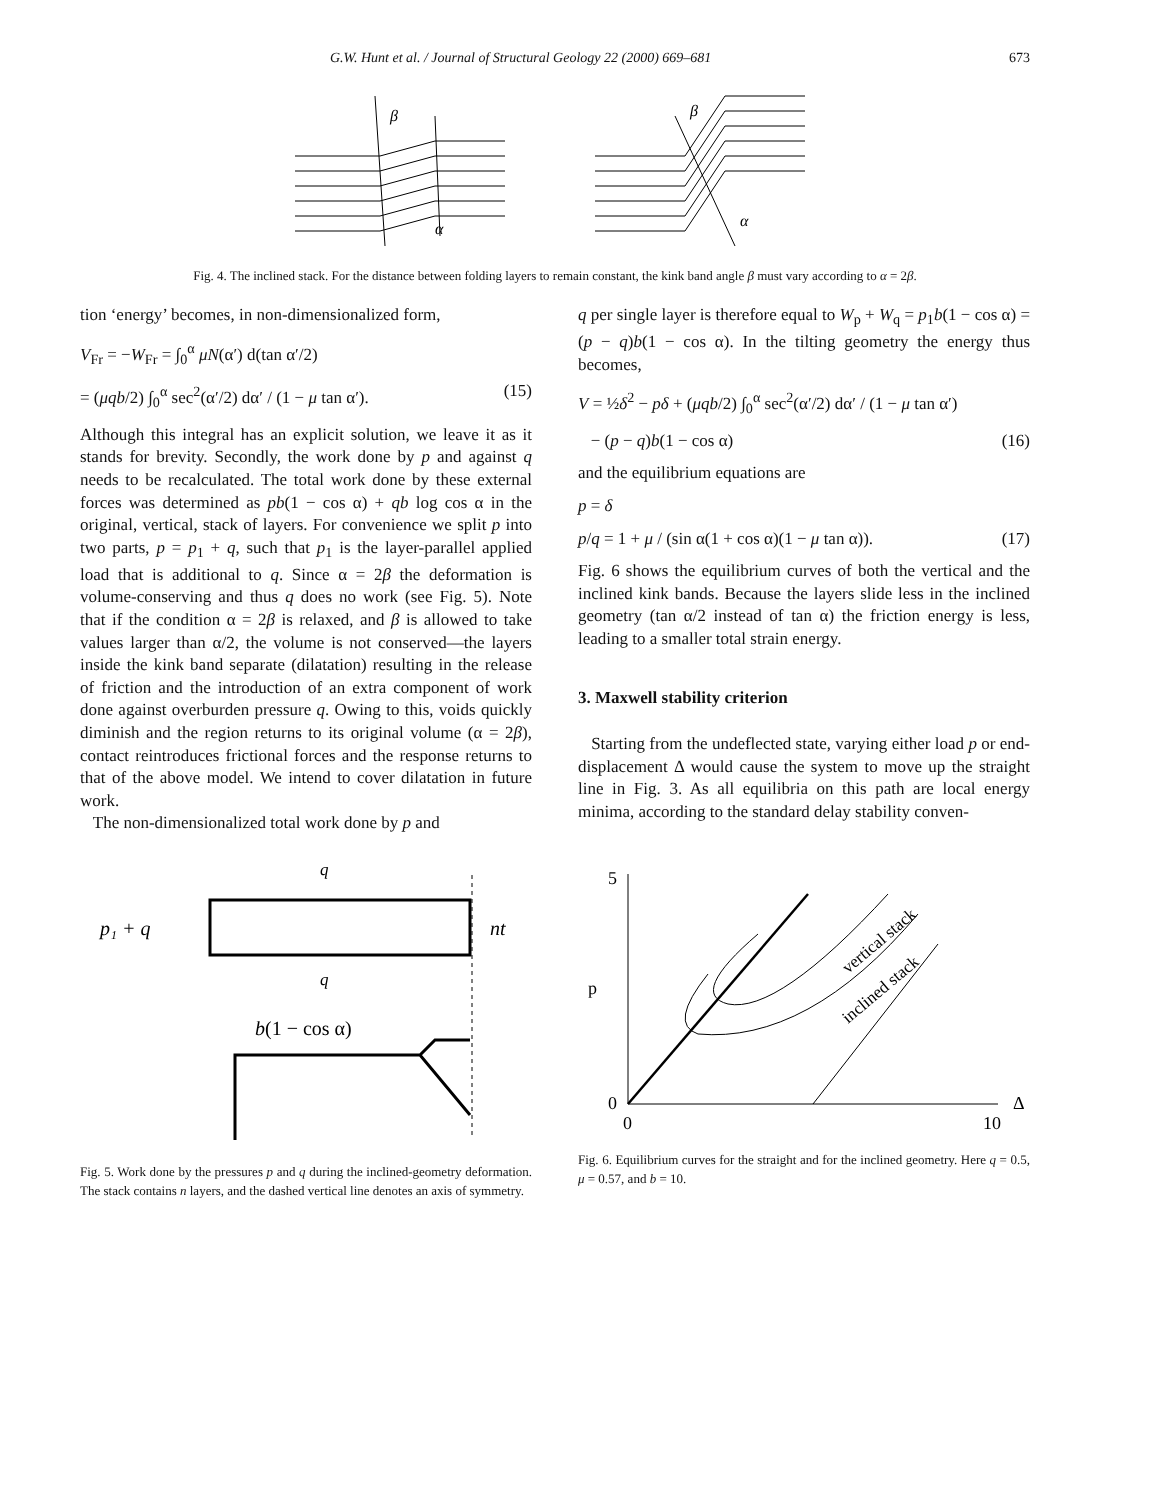G.W. Hunt et al. / Journal of Structural Geology 22 (2000) 669–681 673
β
α
β
α
Fig. 4. The inclined stack. For the distance between folding layers to remain constant, the kink band angle β must vary according to α = 2β.
tion ‘energy’ becomes, in non-dimensionalized form,
V<sub>Fr</sub> = −W<sub>Fr</sub> = ∫<sub>0</sub><sup>α</sup> μN(α′) d(tan α′/2)
= (μqb/2) ∫<sub>0</sub><sup>α</sup> sec<sup>2</sup>(α′/2) dα′ / (1 − μ tan α′). (15)
Although this integral has an explicit solution, we leave it as it stands for brevity. Secondly, the work done by p and against q needs to be recalculated. The total work done by these external forces was determined as pb(1 − cos α) + qb log cos α in the original, vertical, stack of layers. For convenience we split p into two parts, p = p<sub>1</sub> + q, such that p<sub>1</sub> is the layer-parallel applied load that is additional to q. Since α = 2β the deformation is volume-conserving and thus q does no work (see Fig. 5). Note that if the condition α = 2β is relaxed, and β is allowed to take values larger than α/2, the volume is not conserved—the layers inside the kink band separate (dilatation) resulting in the release of friction and the introduction of an extra component of work done against overburden pressure q. Owing to this, voids quickly diminish and the region returns to its original volume (α = 2β), contact reintroduces frictional forces and the response returns to that of the above model. We intend to cover dilatation in future work.
The non-dimensionalized total work done by p and
p₁ + q
q
q
nt
b(1 − cos α)
Fig. 5. Work done by the pressures p and q during the inclined-geometry deformation. The stack contains n layers, and the dashed vertical line denotes an axis of symmetry.
q per single layer is therefore equal to W<sub>p</sub> + W<sub>q</sub> = p<sub>1</sub>b(1 − cos α) = (p − q)b(1 − cos α). In the tilting geometry the energy thus becomes,
V = ½δ<sup>2</sup> − pδ + (μqb/2) ∫<sub>0</sub><sup>α</sup> sec<sup>2</sup>(α′/2) dα′ / (1 − μ tan α′)
− (p − q)b(1 − cos α) (16)
and the equilibrium equations are
p = δ
p/q = 1 + μ / (sin α(1 + cos α)(1 − μ tan α)). (17)
Fig. 6 shows the equilibrium curves of both the vertical and the inclined kink bands. Because the layers slide less in the inclined geometry (tan α/2 instead of tan α) the friction energy is less, leading to a smaller total strain energy.
3. Maxwell stability criterion
Starting from the undeflected state, varying either load p or end-displacement Δ would cause the system to move up the straight line in Fig. 3. As all equilibria on this path are local energy minima, according to the standard delay stability conven-
5
0
0
10
Δ
p
vertical stack
inclined stack
Fig. 6. Equilibrium curves for the straight and for the inclined geometry. Here q = 0.5, μ = 0.57, and b = 10.